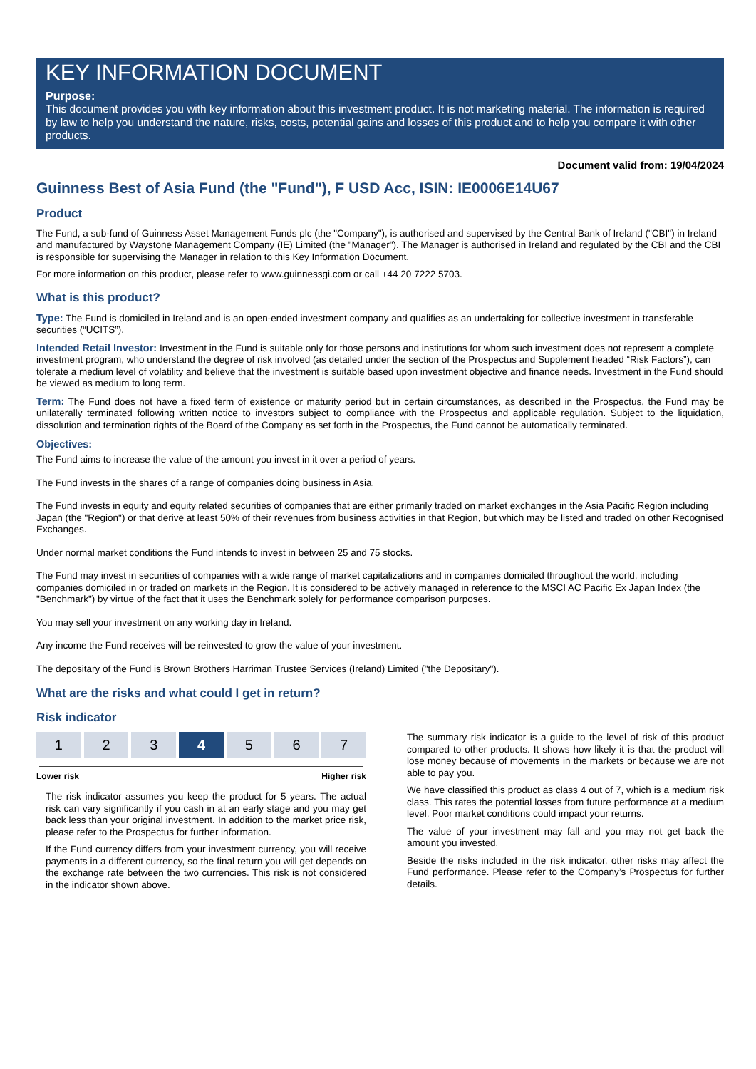KEY INFORMATION DOCUMENT
Purpose:
This document provides you with key information about this investment product. It is not marketing material. The information is required by law to help you understand the nature, risks, costs, potential gains and losses of this product and to help you compare it with other products.
Document valid from: 19/04/2024
Guinness Best of Asia Fund (the "Fund"), F USD Acc, ISIN: IE0006E14U67
Product
The Fund, a sub-fund of Guinness Asset Management Funds plc (the "Company"), is authorised and supervised by the Central Bank of Ireland ("CBI") in Ireland and manufactured by Waystone Management Company (IE) Limited (the "Manager"). The Manager is authorised in Ireland and regulated by the CBI and the CBI is responsible for supervising the Manager in relation to this Key Information Document.
For more information on this product, please refer to www.guinnessgi.com or call +44 20 7222 5703.
What is this product?
Type: The Fund is domiciled in Ireland and is an open-ended investment company and qualifies as an undertaking for collective investment in transferable securities (“UCITS”).
Intended Retail Investor: Investment in the Fund is suitable only for those persons and institutions for whom such investment does not represent a complete investment program, who understand the degree of risk involved (as detailed under the section of the Prospectus and Supplement headed “Risk Factors”), can tolerate a medium level of volatility and believe that the investment is suitable based upon investment objective and finance needs. Investment in the Fund should be viewed as medium to long term.
Term: The Fund does not have a fixed term of existence or maturity period but in certain circumstances, as described in the Prospectus, the Fund may be unilaterally terminated following written notice to investors subject to compliance with the Prospectus and applicable regulation. Subject to the liquidation, dissolution and termination rights of the Board of the Company as set forth in the Prospectus, the Fund cannot be automatically terminated.
Objectives:
The Fund aims to increase the value of the amount you invest in it over a period of years.
The Fund invests in the shares of a range of companies doing business in Asia.
The Fund invests in equity and equity related securities of companies that are either primarily traded on market exchanges in the Asia Pacific Region including Japan (the "Region") or that derive at least 50% of their revenues from business activities in that Region, but which may be listed and traded on other Recognised Exchanges.
Under normal market conditions the Fund intends to invest in between 25 and 75 stocks.
The Fund may invest in securities of companies with a wide range of market capitalizations and in companies domiciled throughout the world, including companies domiciled in or traded on markets in the Region. It is considered to be actively managed in reference to the MSCI AC Pacific Ex Japan Index (the "Benchmark") by virtue of the fact that it uses the Benchmark solely for performance comparison purposes.
You may sell your investment on any working day in Ireland.
Any income the Fund receives will be reinvested to grow the value of your investment.
The depositary of the Fund is Brown Brothers Harriman Trustee Services (Ireland) Limited ("the Depositary").
What are the risks and what could I get in return?
Risk indicator
1 2 3 4 5 6 7
Lower risk Higher risk
The risk indicator assumes you keep the product for 5 years. The actual risk can vary significantly if you cash in at an early stage and you may get back less than your original investment. In addition to the market price risk, please refer to the Prospectus for further information.
If the Fund currency differs from your investment currency, you will receive payments in a different currency, so the final return you will get depends on the exchange rate between the two currencies. This risk is not considered in the indicator shown above.
The summary risk indicator is a guide to the level of risk of this product compared to other products. It shows how likely it is that the product will lose money because of movements in the markets or because we are not able to pay you.
We have classified this product as class 4 out of 7, which is a medium risk class. This rates the potential losses from future performance at a medium level. Poor market conditions could impact your returns.
The value of your investment may fall and you may not get back the amount you invested.
Beside the risks included in the risk indicator, other risks may affect the Fund performance. Please refer to the Company’s Prospectus for further details.